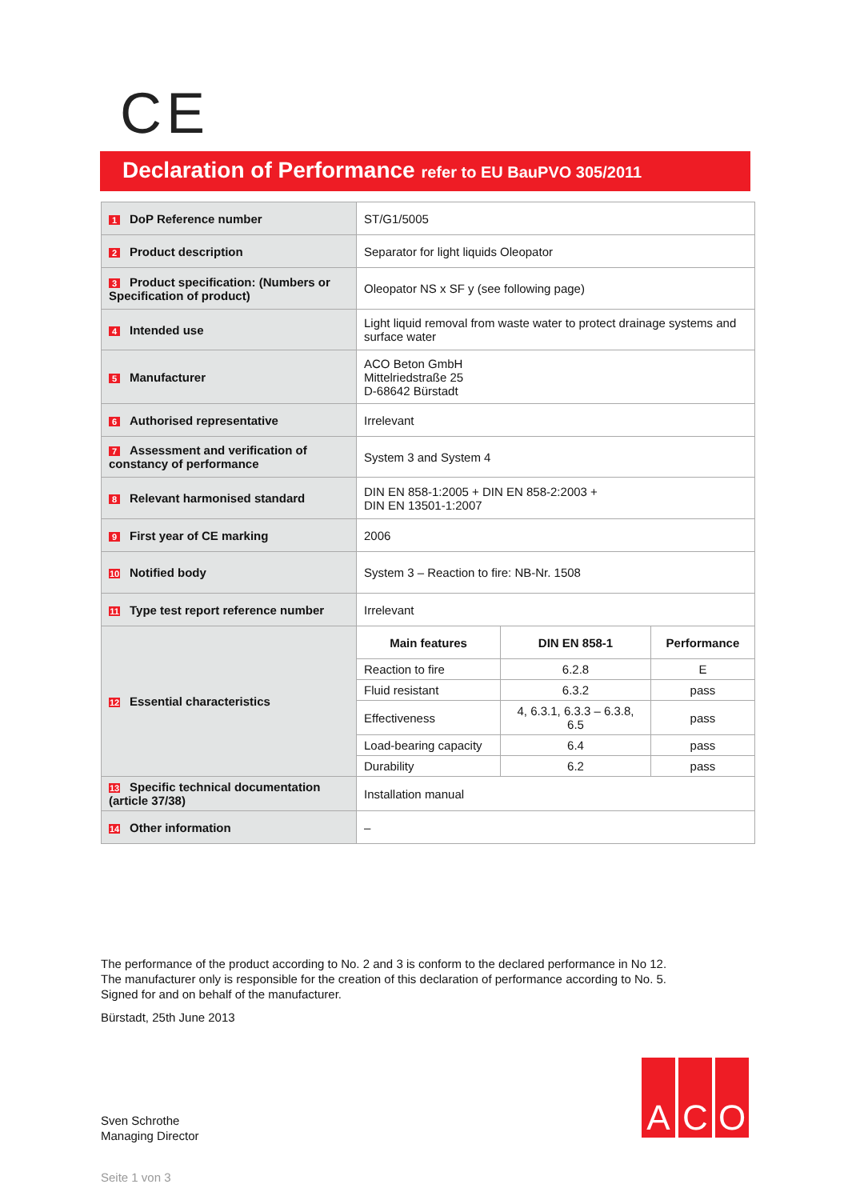CE
Declaration of Performance refer to EU BauPVO 305/2011
| 1 DoP Reference number | ST/G1/5005 | | |
| 2 Product description | Separator for light liquids Oleopator | | |
| 3 Product specification: (Numbers or Specification of product) | Oleopator NS x SF y (see following page) | | |
| 4 Intended use | Light liquid removal from waste water to protect drainage systems and surface water | | |
| 5 Manufacturer | ACO Beton GmbH Mittelriedstraße 25 D-68642 Bürstadt | | |
| 6 Authorised representative | Irrelevant | | |
| 7 Assessment and verification of constancy of performance | System 3 and System 4 | | |
| 8 Relevant harmonised standard | DIN EN 858-1:2005 + DIN EN 858-2:2003 + DIN EN 13501-1:2007 | | |
| 9 First year of CE marking | 2006 | | |
| 10 Notified body | System 3 – Reaction to fire: NB-Nr. 1508 | | |
| 11 Type test report reference number | Irrelevant | | |
| 12 Essential characteristics | Main features | DIN EN 858-1 | Performance |
| | Reaction to fire | 6.2.8 | E |
| | Fluid resistant | 6.3.2 | pass |
| | Effectiveness | 4, 6.3.1, 6.3.3 – 6.3.8, 6.5 | pass |
| | Load-bearing capacity | 6.4 | pass |
| | Durability | 6.2 | pass |
| 13 Specific technical documentation (article 37/38) | Installation manual | | |
| 14 Other information | – | | |
The performance of the product according to No. 2 and 3 is conform to the declared performance in No 12.
The manufacturer only is responsible for the creation of this declaration of performance according to No. 5.
Signed for and on behalf of the manufacturer.
Bürstadt, 25th June 2013
Sven Schrothe
Managing Director
A C O
Seite 1 von 3